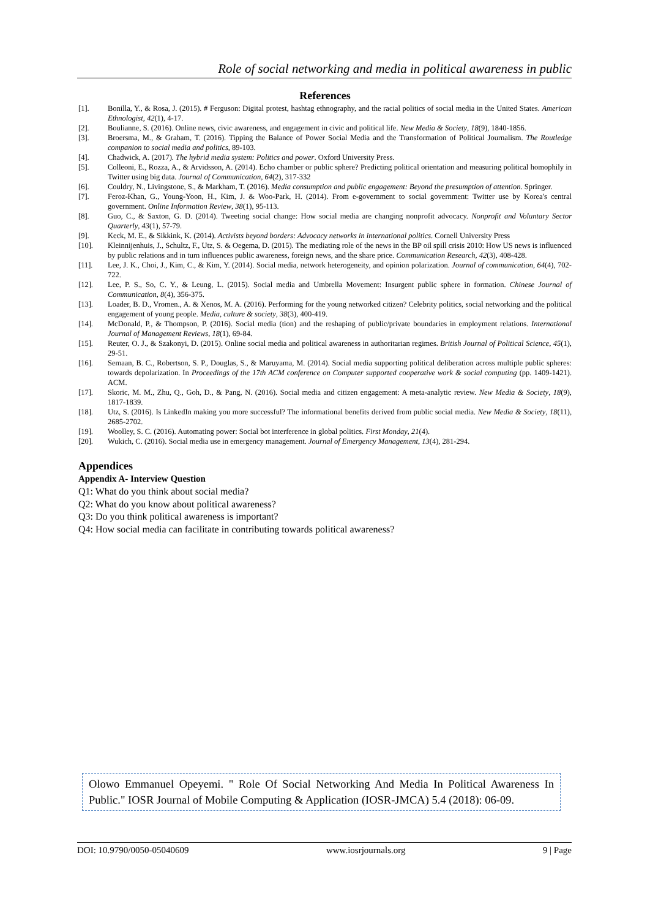Role of social networking and media in political awareness in public
References
[1]. Bonilla, Y., & Rosa, J. (2015). # Ferguson: Digital protest, hashtag ethnography, and the racial politics of social media in the United States. American Ethnologist, 42(1), 4-17.
[2]. Boulianne, S. (2016). Online news, civic awareness, and engagement in civic and political life. New Media & Society, 18(9), 1840-1856.
[3]. Broersma, M., & Graham, T. (2016). Tipping the Balance of Power Social Media and the Transformation of Political Journalism. The Routledge companion to social media and politics, 89-103.
[4]. Chadwick, A. (2017). The hybrid media system: Politics and power. Oxford University Press.
[5]. Colleoni, E., Rozza, A., & Arvidsson, A. (2014). Echo chamber or public sphere? Predicting political orientation and measuring political homophily in Twitter using big data. Journal of Communication, 64(2), 317-332
[6]. Couldry, N., Livingstone, S., & Markham, T. (2016). Media consumption and public engagement: Beyond the presumption of attention. Springer.
[7]. Feroz-Khan, G., Young-Yoon, H., Kim, J. & Woo-Park, H. (2014). From e-government to social government: Twitter use by Korea's central government. Online Information Review, 38(1), 95-113.
[8]. Guo, C., & Saxton, G. D. (2014). Tweeting social change: How social media are changing nonprofit advocacy. Nonprofit and Voluntary Sector Quarterly, 43(1), 57-79.
[9]. Keck, M. E., & Sikkink, K. (2014). Activists beyond borders: Advocacy networks in international politics. Cornell University Press
[10]. Kleinnijenhuis, J., Schultz, F., Utz, S. & Oegema, D. (2015). The mediating role of the news in the BP oil spill crisis 2010: How US news is influenced by public relations and in turn influences public awareness, foreign news, and the share price. Communication Research, 42(3), 408-428.
[11]. Lee, J. K., Choi, J., Kim, C., & Kim, Y. (2014). Social media, network heterogeneity, and opinion polarization. Journal of communication, 64(4), 702-722.
[12]. Lee, P. S., So, C. Y., & Leung, L. (2015). Social media and Umbrella Movement: Insurgent public sphere in formation. Chinese Journal of Communication, 8(4), 356-375.
[13]. Loader, B. D., Vromen., A. & Xenos, M. A. (2016). Performing for the young networked citizen? Celebrity politics, social networking and the political engagement of young people. Media, culture & society, 38(3), 400-419.
[14]. McDonald, P., & Thompson, P. (2016). Social media (tion) and the reshaping of public/private boundaries in employment relations. International Journal of Management Reviews, 18(1), 69-84.
[15]. Reuter, O. J., & Szakonyi, D. (2015). Online social media and political awareness in authoritarian regimes. British Journal of Political Science, 45(1), 29-51.
[16]. Semaan, B. C., Robertson, S. P., Douglas, S., & Maruyama, M. (2014). Social media supporting political deliberation across multiple public spheres: towards depolarization. In Proceedings of the 17th ACM conference on Computer supported cooperative work & social computing (pp. 1409-1421). ACM.
[17]. Skoric, M. M., Zhu, Q., Goh, D., & Pang, N. (2016). Social media and citizen engagement: A meta-analytic review. New Media & Society, 18(9), 1817-1839.
[18]. Utz, S. (2016). Is LinkedIn making you more successful? The informational benefits derived from public social media. New Media & Society, 18(11), 2685-2702.
[19]. Woolley, S. C. (2016). Automating power: Social bot interference in global politics. First Monday, 21(4).
[20]. Wukich, C. (2016). Social media use in emergency management. Journal of Emergency Management, 13(4), 281-294.
Appendices
Appendix A- Interview Question
Q1: What do you think about social media?
Q2: What do you know about political awareness?
Q3: Do you think political awareness is important?
Q4: How social media can facilitate in contributing towards political awareness?
Olowo Emmanuel Opeyemi. " Role Of Social Networking And Media In Political Awareness In Public." IOSR Journal of Mobile Computing & Application (IOSR-JMCA) 5.4 (2018): 06-09.
DOI: 10.9790/0050-05040609 www.iosrjournals.org 9 | Page